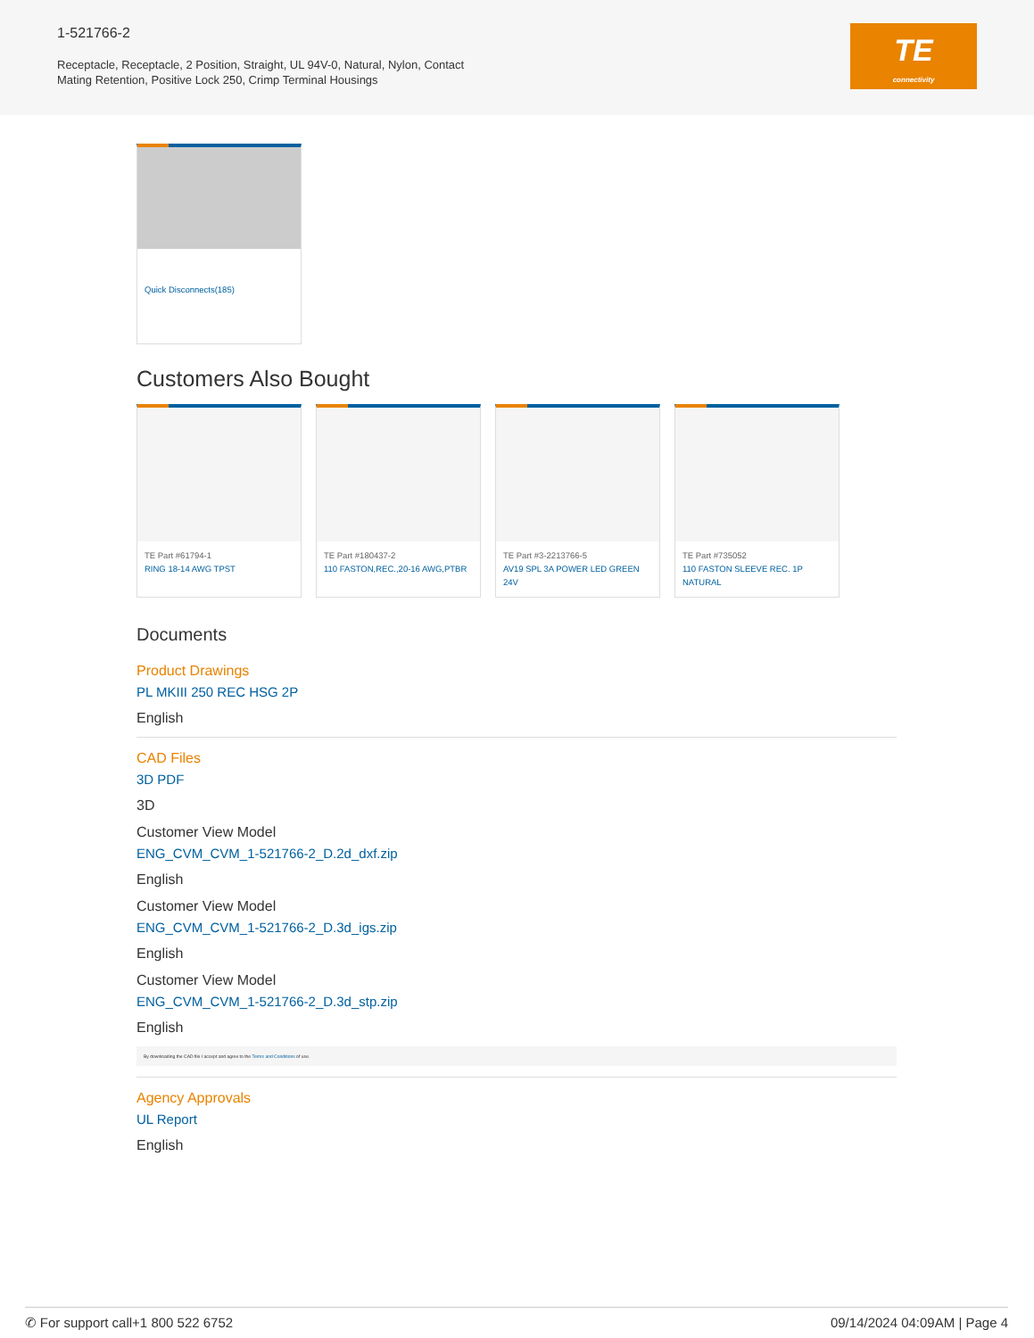1-521766-2
Receptacle, Receptacle, 2 Position, Straight, UL 94V-0, Natural, Nylon, Contact Mating Retention, Positive Lock 250, Crimp Terminal Housings
TE
connectivity
Quick Disconnects(185)
Customers Also Bought
TE Part #61794-1
RING 18-14 AWG TPST
TE Part #180437-2
110 FASTON,REC.,20-16 AWG,PTBR
TE Part #3-2213766-5
AV19 SPL 3A POWER LED GREEN 24V
TE Part #735052
110 FASTON SLEEVE REC. 1P NATURAL
Documents
Product Drawings
PL MKIII 250 REC HSG 2P
English
CAD Files
3D PDF
3D
Customer View Model
ENG_CVM_CVM_1-521766-2_D.2d_dxf.zip
English
Customer View Model
ENG_CVM_CVM_1-521766-2_D.3d_igs.zip
English
Customer View Model
ENG_CVM_CVM_1-521766-2_D.3d_stp.zip
English
By downloading the CAD file I accept and agree to the Terms and Conditions of use.
Agency Approvals
UL Report
English
✆ For support call+1 800 522 6752 09/14/2024 04:09AM | Page 4